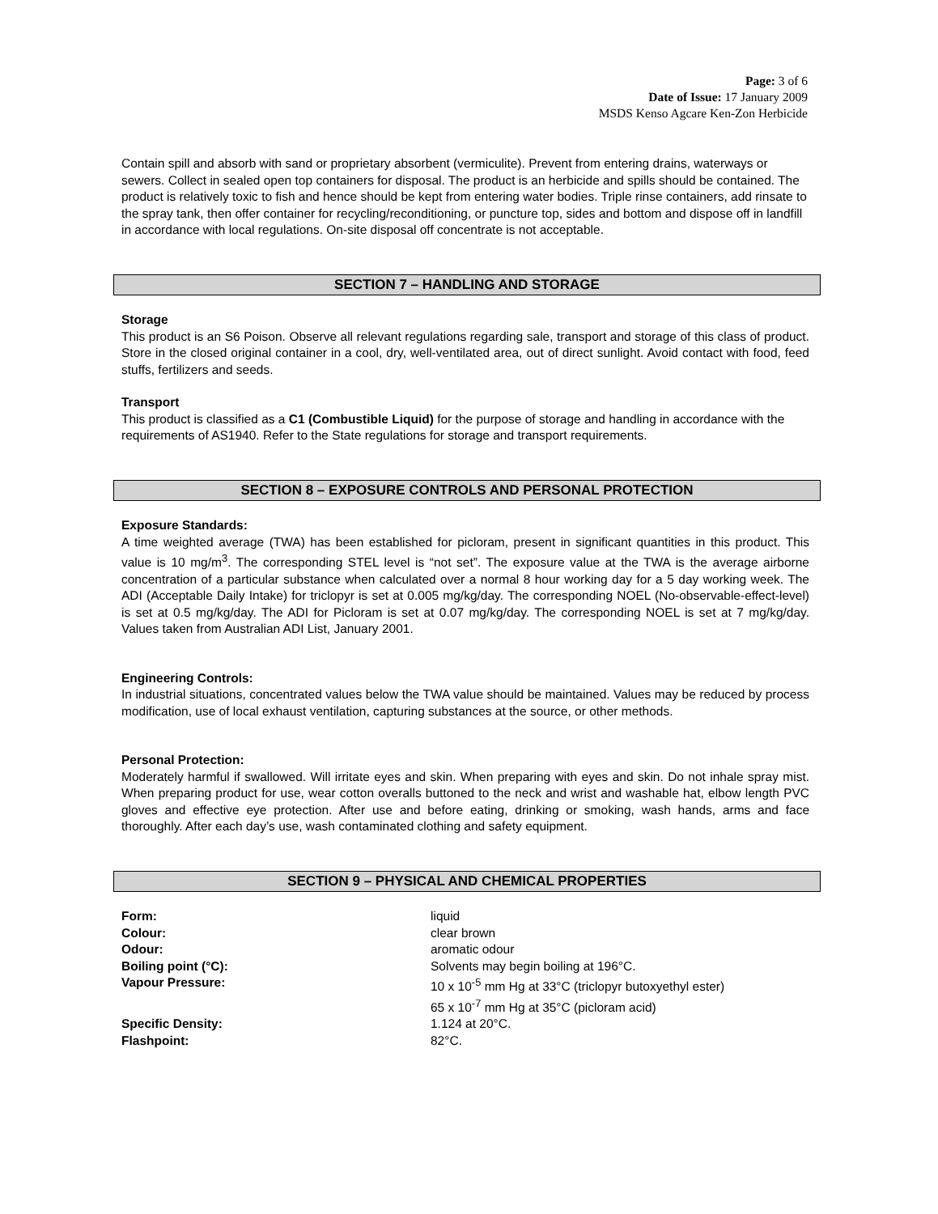Page: 3 of 6
Date of Issue: 17 January 2009
MSDS Kenso Agcare Ken-Zon Herbicide
Contain spill and absorb with sand or proprietary absorbent (vermiculite). Prevent from entering drains, waterways or sewers. Collect in sealed open top containers for disposal. The product is an herbicide and spills should be contained. The product is relatively toxic to fish and hence should be kept from entering water bodies. Triple rinse containers, add rinsate to the spray tank, then offer container for recycling/reconditioning, or puncture top, sides and bottom and dispose off in landfill in accordance with local regulations. On-site disposal off concentrate is not acceptable.
SECTION 7 – HANDLING AND STORAGE
Storage
This product is an S6 Poison. Observe all relevant regulations regarding sale, transport and storage of this class of product. Store in the closed original container in a cool, dry, well-ventilated area, out of direct sunlight. Avoid contact with food, feed stuffs, fertilizers and seeds.
Transport
This product is classified as a C1 (Combustible Liquid) for the purpose of storage and handling in accordance with the requirements of AS1940. Refer to the State regulations for storage and transport requirements.
SECTION 8 – EXPOSURE CONTROLS AND PERSONAL PROTECTION
Exposure Standards:
A time weighted average (TWA) has been established for picloram, present in significant quantities in this product. This value is 10 mg/m<sup>3</sup>. The corresponding STEL level is “not set”. The exposure value at the TWA is the average airborne concentration of a particular substance when calculated over a normal 8 hour working day for a 5 day working week. The ADI (Acceptable Daily Intake) for triclopyr is set at 0.005 mg/kg/day. The corresponding NOEL (No-observable-effect-level) is set at 0.5 mg/kg/day. The ADI for Picloram is set at 0.07 mg/kg/day. The corresponding NOEL is set at 7 mg/kg/day. Values taken from Australian ADI List, January 2001.
Engineering Controls:
In industrial situations, concentrated values below the TWA value should be maintained. Values may be reduced by process modification, use of local exhaust ventilation, capturing substances at the source, or other methods.
Personal Protection:
Moderately harmful if swallowed. Will irritate eyes and skin. When preparing with eyes and skin. Do not inhale spray mist. When preparing product for use, wear cotton overalls buttoned to the neck and wrist and washable hat, elbow length PVC gloves and effective eye protection. After use and before eating, drinking or smoking, wash hands, arms and face thoroughly. After each day’s use, wash contaminated clothing and safety equipment.
SECTION 9 – PHYSICAL AND CHEMICAL PROPERTIES
| Form: | liquid |
| Colour: | clear brown |
| Odour: | aromatic odour |
| Boiling point (°C): | Solvents may begin boiling at 196°C. |
| Vapour Pressure: | 10 x 10<sup>-5</sup> mm Hg at 33°C (triclopyr butoxyethyl ester) 65 x 10<sup>-7</sup> mm Hg at 35°C (picloram acid) |
| Specific Density: | 1.124 at 20°C. |
| Flashpoint: | 82°C. |